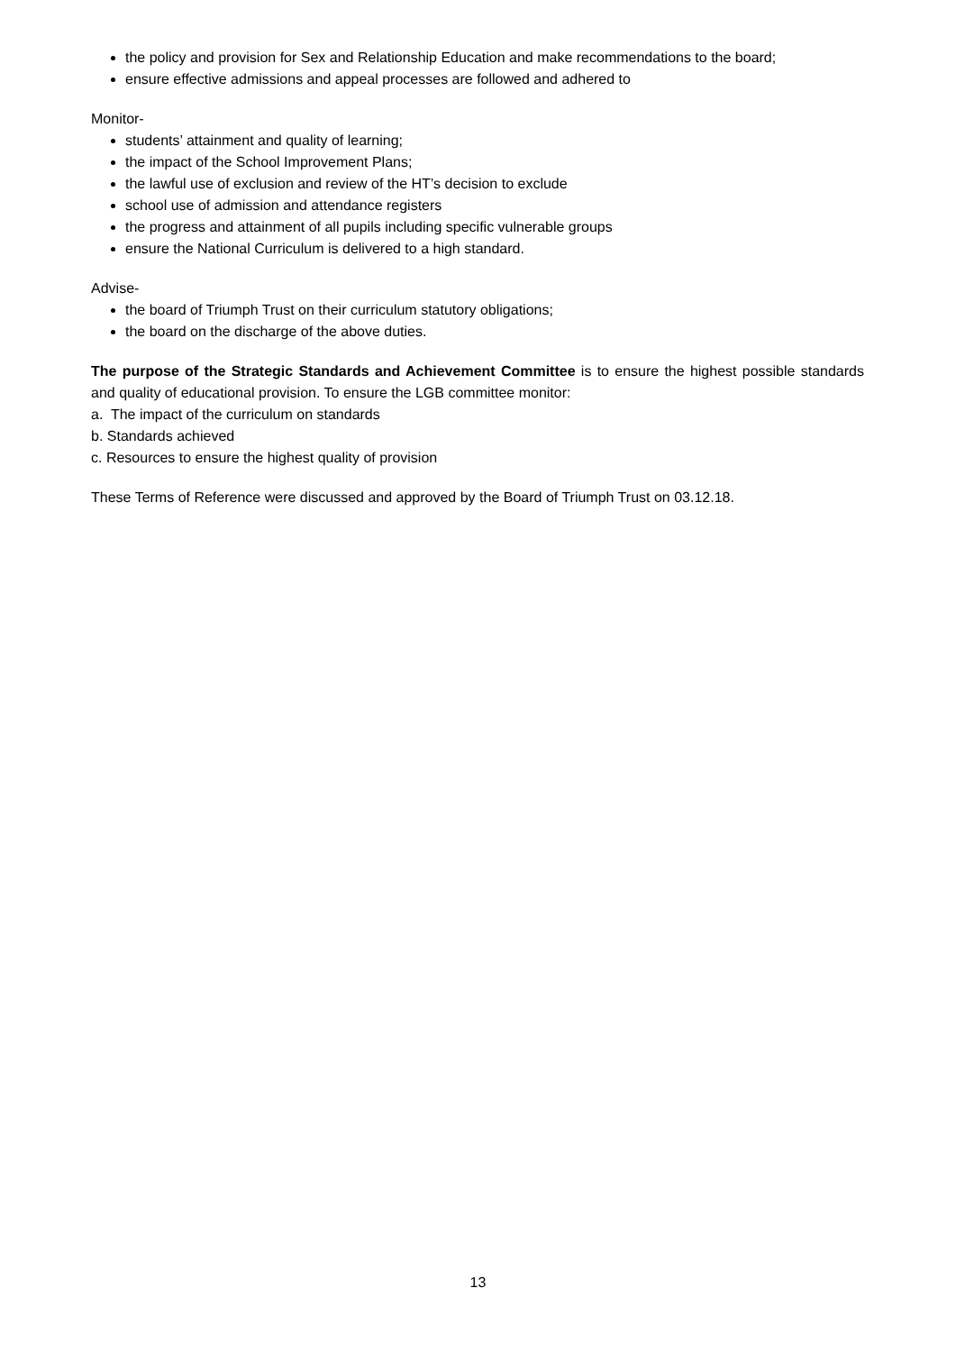the policy and provision for Sex and Relationship Education and make recommendations to the board;
ensure effective admissions and appeal processes are followed and adhered to
Monitor-
students’ attainment and quality of learning;
the impact of the School Improvement Plans;
the lawful use of exclusion and review of the HT’s decision to exclude
school use of admission and attendance registers
the progress and attainment of all pupils including specific vulnerable groups
ensure the National Curriculum is delivered to a high standard.
Advise-
the board of Triumph Trust on their curriculum statutory obligations;
the board on the discharge of the above duties.
The purpose of the Strategic Standards and Achievement Committee is to ensure the highest possible standards and quality of educational provision. To ensure the LGB committee monitor:
a. The impact of the curriculum on standards
b. Standards achieved
c. Resources to ensure the highest quality of provision
These Terms of Reference were discussed and approved by the Board of Triumph Trust on 03.12.18.
13